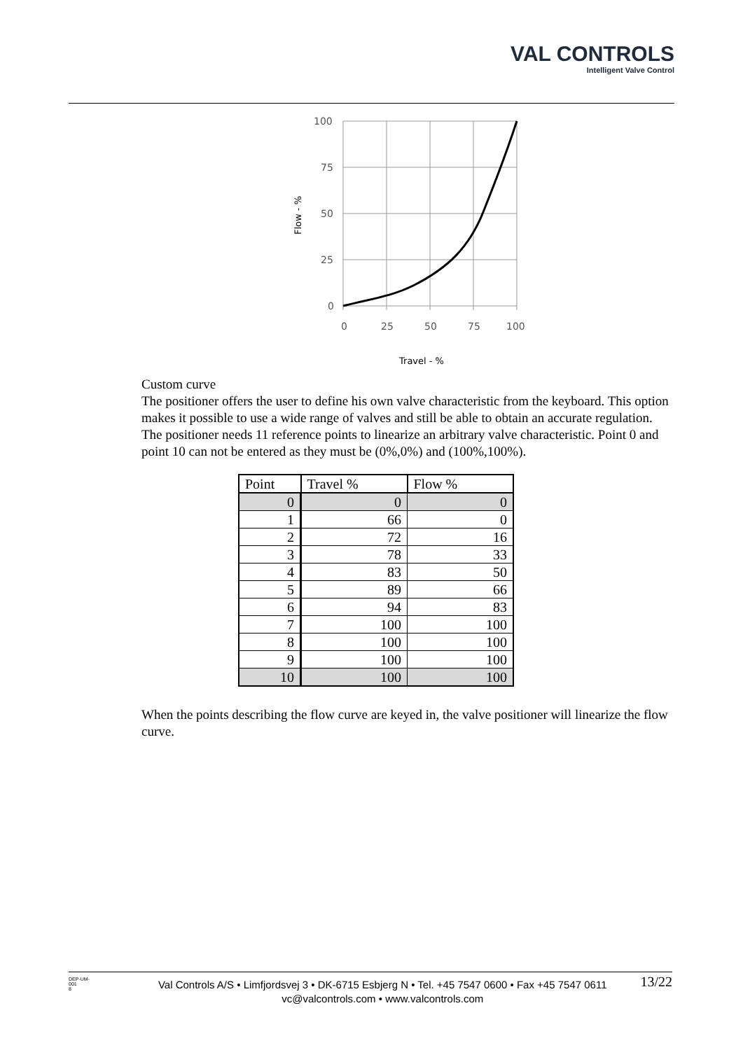VAL CONTROLS
Intelligent Valve Control
100
75
50
25
0
0
25
50
75
100
Travel - %
Flow - %
Custom curve
The positioner offers the user to define his own valve characteristic from the keyboard. This option makes it possible to use a wide range of valves and still be able to obtain an accurate regulation. The positioner needs 11 reference points to linearize an arbitrary valve characteristic. Point 0 and point 10 can not be entered as they must be (0%,0%) and (100%,100%).
| Point | Travel % | Flow % |
| --- | --- | --- |
| 0 | 0 | 0 |
| 1 | 66 | 0 |
| 2 | 72 | 16 |
| 3 | 78 | 33 |
| 4 | 83 | 50 |
| 5 | 89 | 66 |
| 6 | 94 | 83 |
| 7 | 100 | 100 |
| 8 | 100 | 100 |
| 9 | 100 | 100 |
| 10 | 100 | 100 |
When the points describing the flow curve are keyed in, the valve positioner will linearize the flow curve.
DEP-UM-
001
8
Val Controls A/S • Limfjordsvej 3 • DK-6715 Esbjerg N • Tel. +45 7547 0600 • Fax +45 7547 0611
vc@valcontrols.com • www.valcontrols.com
13/22